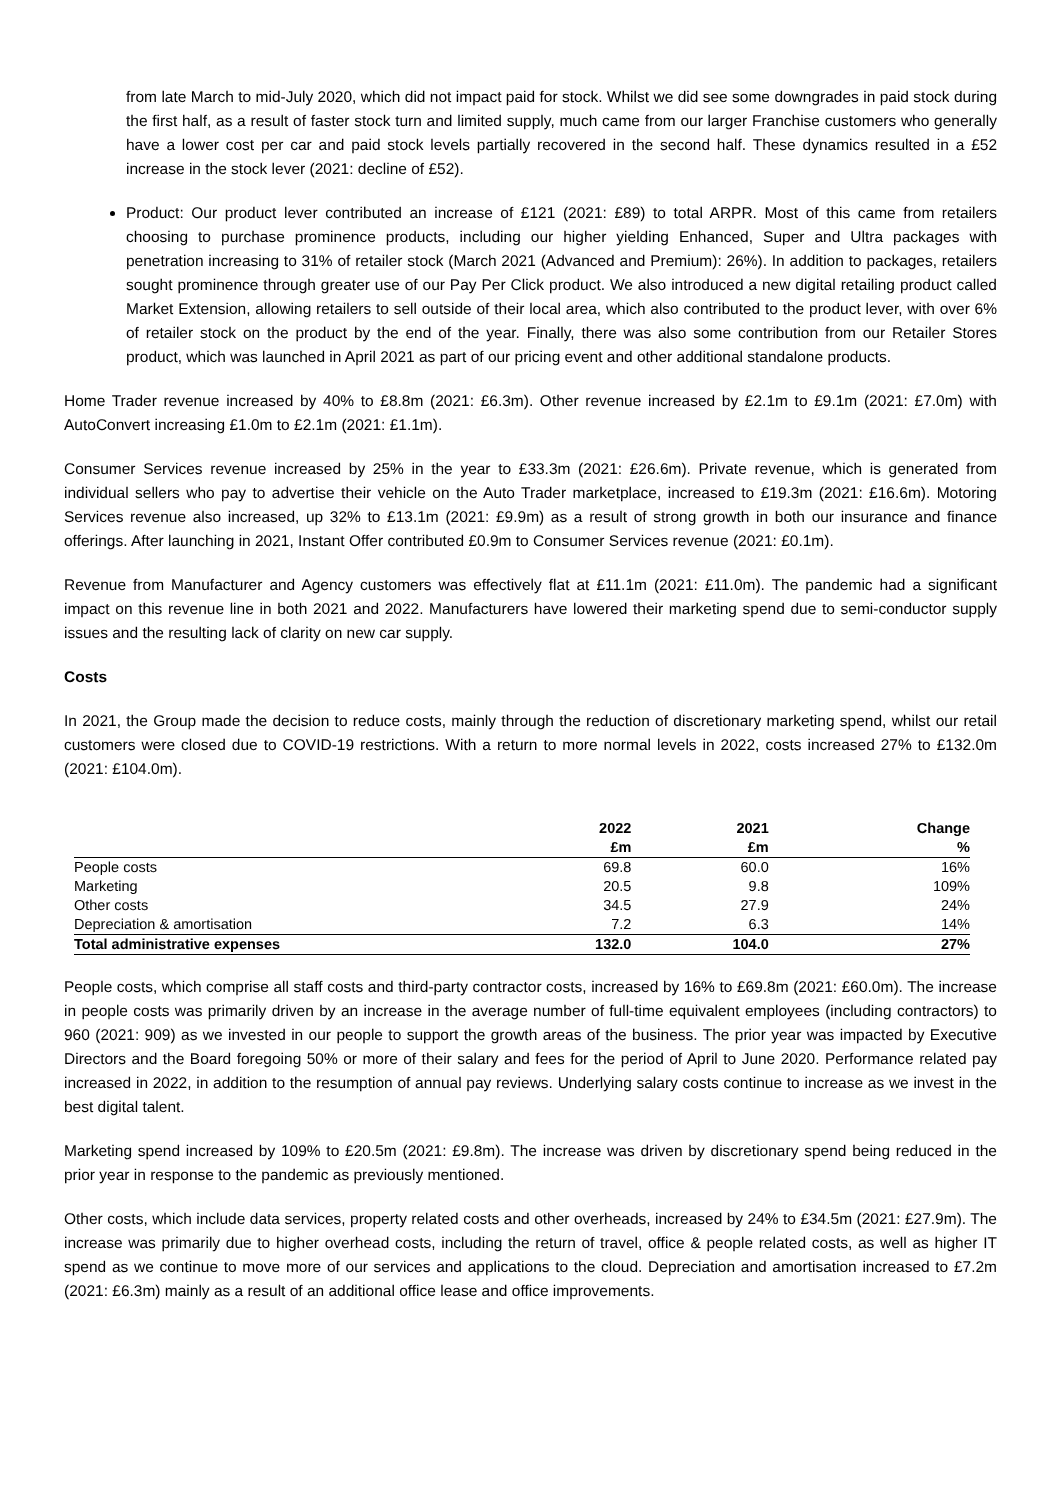from late March to mid-July 2020, which did not impact paid for stock. Whilst we did see some downgrades in paid stock during the first half, as a result of faster stock turn and limited supply, much came from our larger Franchise customers who generally have a lower cost per car and paid stock levels partially recovered in the second half. These dynamics resulted in a £52 increase in the stock lever (2021: decline of £52).
Product: Our product lever contributed an increase of £121 (2021: £89) to total ARPR. Most of this came from retailers choosing to purchase prominence products, including our higher yielding Enhanced, Super and Ultra packages with penetration increasing to 31% of retailer stock (March 2021 (Advanced and Premium): 26%). In addition to packages, retailers sought prominence through greater use of our Pay Per Click product. We also introduced a new digital retailing product called Market Extension, allowing retailers to sell outside of their local area, which also contributed to the product lever, with over 6% of retailer stock on the product by the end of the year. Finally, there was also some contribution from our Retailer Stores product, which was launched in April 2021 as part of our pricing event and other additional standalone products.
Home Trader revenue increased by 40% to £8.8m (2021: £6.3m). Other revenue increased by £2.1m to £9.1m (2021: £7.0m) with AutoConvert increasing £1.0m to £2.1m (2021: £1.1m).
Consumer Services revenue increased by 25% in the year to £33.3m (2021: £26.6m). Private revenue, which is generated from individual sellers who pay to advertise their vehicle on the Auto Trader marketplace, increased to £19.3m (2021: £16.6m). Motoring Services revenue also increased, up 32% to £13.1m (2021: £9.9m) as a result of strong growth in both our insurance and finance offerings. After launching in 2021, Instant Offer contributed £0.9m to Consumer Services revenue (2021: £0.1m).
Revenue from Manufacturer and Agency customers was effectively flat at £11.1m (2021: £11.0m). The pandemic had a significant impact on this revenue line in both 2021 and 2022. Manufacturers have lowered their marketing spend due to semi-conductor supply issues and the resulting lack of clarity on new car supply.
Costs
In 2021, the Group made the decision to reduce costs, mainly through the reduction of discretionary marketing spend, whilst our retail customers were closed due to COVID-19 restrictions. With a return to more normal levels in 2022, costs increased 27% to £132.0m (2021: £104.0m).
| | 2022 | 2021 | Change |
| --- | --- | --- | --- |
| | £m | £m | % |
| People costs | 69.8 | 60.0 | 16% |
| Marketing | 20.5 | 9.8 | 109% |
| Other costs | 34.5 | 27.9 | 24% |
| Depreciation & amortisation | 7.2 | 6.3 | 14% |
| Total administrative expenses | 132.0 | 104.0 | 27% |
People costs, which comprise all staff costs and third-party contractor costs, increased by 16% to £69.8m (2021: £60.0m). The increase in people costs was primarily driven by an increase in the average number of full-time equivalent employees (including contractors) to 960 (2021: 909) as we invested in our people to support the growth areas of the business. The prior year was impacted by Executive Directors and the Board foregoing 50% or more of their salary and fees for the period of April to June 2020. Performance related pay increased in 2022, in addition to the resumption of annual pay reviews. Underlying salary costs continue to increase as we invest in the best digital talent.
Marketing spend increased by 109% to £20.5m (2021: £9.8m). The increase was driven by discretionary spend being reduced in the prior year in response to the pandemic as previously mentioned.
Other costs, which include data services, property related costs and other overheads, increased by 24% to £34.5m (2021: £27.9m). The increase was primarily due to higher overhead costs, including the return of travel, office & people related costs, as well as higher IT spend as we continue to move more of our services and applications to the cloud. Depreciation and amortisation increased to £7.2m (2021: £6.3m) mainly as a result of an additional office lease and office improvements.